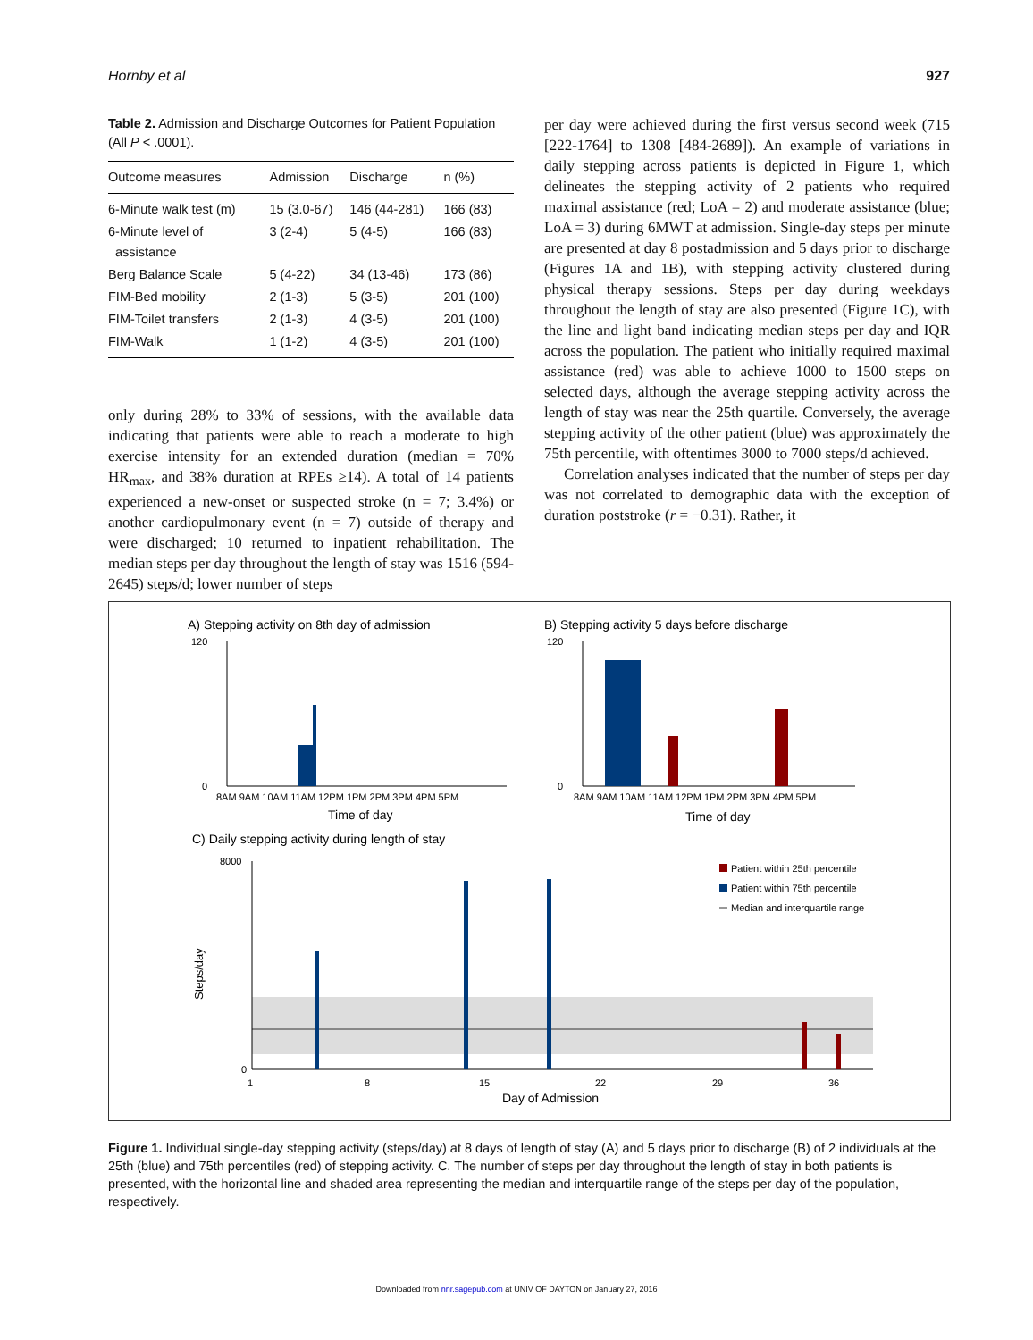Hornby et al 927
Table 2. Admission and Discharge Outcomes for Patient Population (All P < .0001).
| Outcome measures | Admission | Discharge | n (%) |
| --- | --- | --- | --- |
| 6-Minute walk test (m) | 15 (3.0-67) | 146 (44-281) | 166 (83) |
| 6-Minute level of assistance | 3 (2-4) | 5 (4-5) | 166 (83) |
| Berg Balance Scale | 5 (4-22) | 34 (13-46) | 173 (86) |
| FIM-Bed mobility | 2 (1-3) | 5 (3-5) | 201 (100) |
| FIM-Toilet transfers | 2 (1-3) | 4 (3-5) | 201 (100) |
| FIM-Walk | 1 (1-2) | 4 (3-5) | 201 (100) |
only during 28% to 33% of sessions, with the available data indicating that patients were able to reach a moderate to high exercise intensity for an extended duration (median = 70% HR<sub>max</sub>, and 38% duration at RPEs ≥14). A total of 14 patients experienced a new-onset or suspected stroke (n = 7; 3.4%) or another cardiopulmonary event (n = 7) outside of therapy and were discharged; 10 returned to inpatient rehabilitation. The median steps per day throughout the length of stay was 1516 (594-2645) steps/d; lower number of steps
per day were achieved during the first versus second week (715 [222-1764] to 1308 [484-2689]). An example of variations in daily stepping across patients is depicted in Figure 1, which delineates the stepping activity of 2 patients who required maximal assistance (red; LoA = 2) and moderate assistance (blue; LoA = 3) during 6MWT at admission. Single-day steps per minute are presented at day 8 postadmission and 5 days prior to discharge (Figures 1A and 1B), with stepping activity clustered during physical therapy sessions. Steps per day during weekdays throughout the length of stay are also presented (Figure 1C), with the line and light band indicating median steps per day and IQR across the population. The patient who initially required maximal assistance (red) was able to achieve 1000 to 1500 steps on selected days, although the average stepping activity across the length of stay was near the 25th quartile. Conversely, the average stepping activity of the other patient (blue) was approximately the 75th percentile, with oftentimes 3000 to 7000 steps/d achieved.
Correlation analyses indicated that the number of steps per day was not correlated to demographic data with the exception of duration poststroke (r = −0.31). Rather, it
A) Stepping activity on 8th day of admission
B) Stepping activity 5 days before discharge
120
0
120
0
8AM 9AM 10AM 11AM 12PM 1PM 2PM 3PM 4PM 5PM
8AM 9AM 10AM 11AM 12PM 1PM 2PM 3PM 4PM 5PM
Time of day
Time of day
C) Daily stepping activity during length of stay
8000
0
1
8
15
22
29
36
Day of Admission
Steps/day
Patient within 25th percentile
Patient within 75th percentile
Median and interquartile range
Figure 1. Individual single-day stepping activity (steps/day) at 8 days of length of stay (A) and 5 days prior to discharge (B) of 2 individuals at the 25th (blue) and 75th percentiles (red) of stepping activity. C. The number of steps per day throughout the length of stay in both patients is presented, with the horizontal line and shaded area representing the median and interquartile range of the steps per day of the population, respectively.
Downloaded from nnr.sagepub.com at UNIV OF DAYTON on January 27, 2016